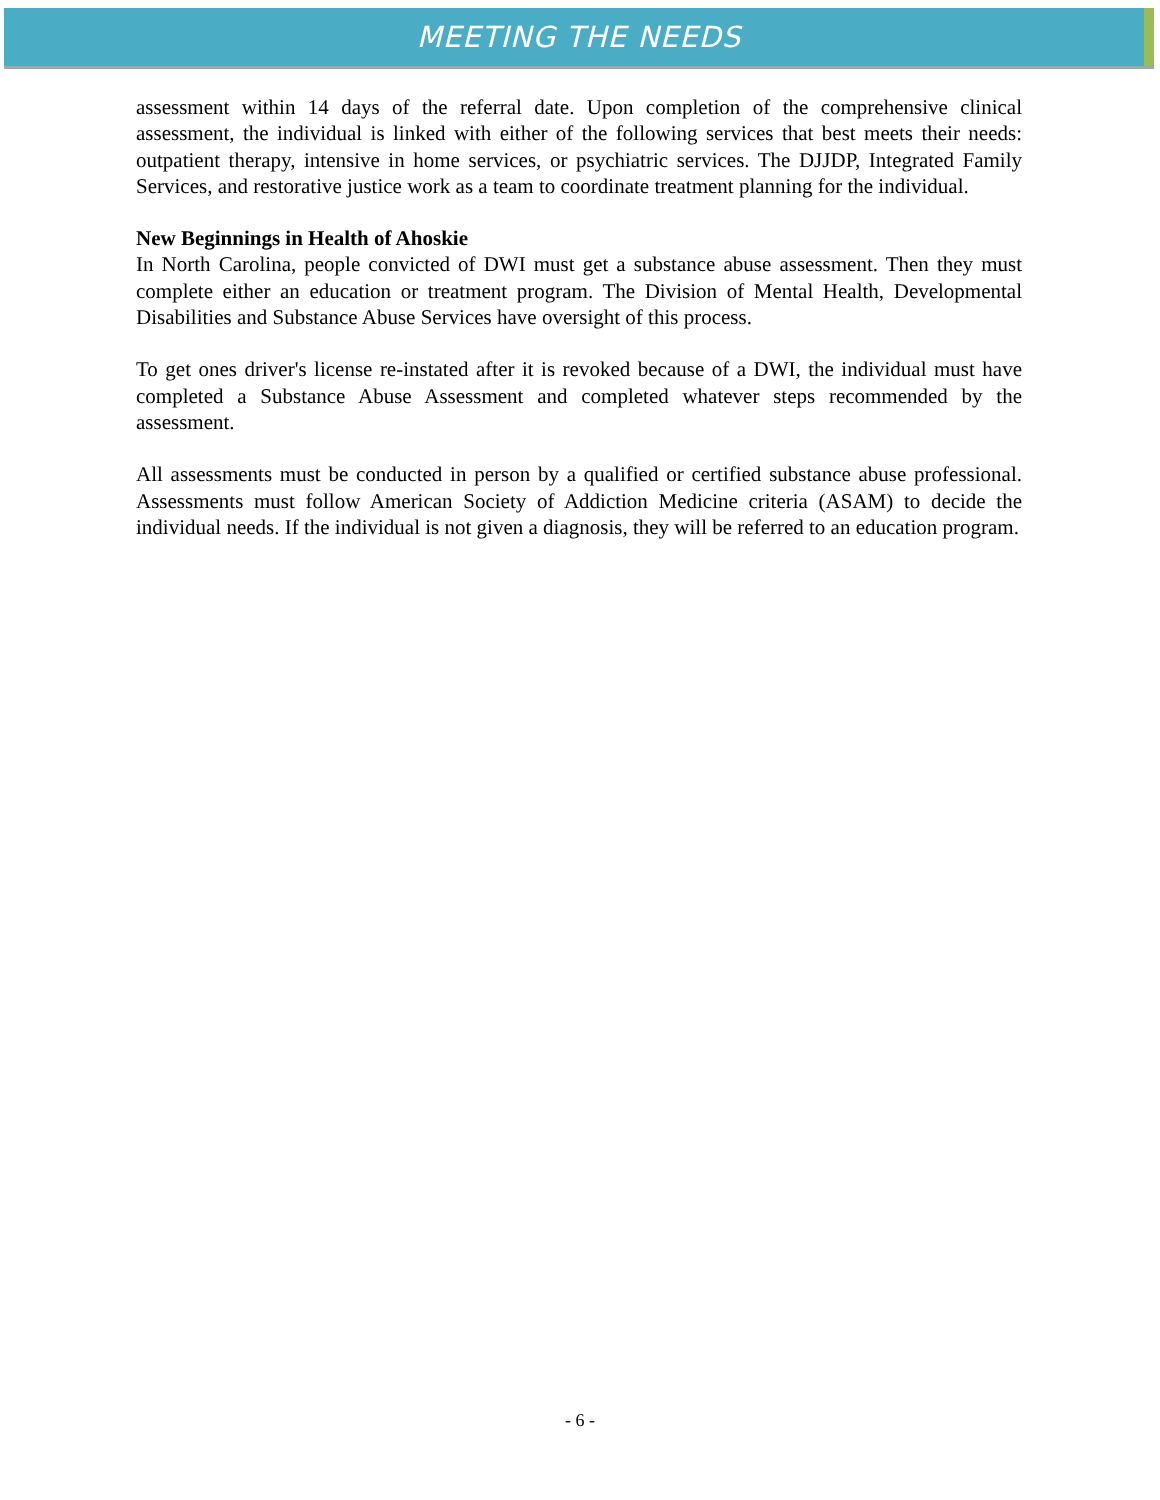MEETING THE NEEDS
assessment within 14 days of the referral date. Upon completion of the comprehensive clinical assessment, the individual is linked with either of the following services that best meets their needs: outpatient therapy, intensive in home services, or psychiatric services. The DJJDP, Integrated Family Services, and restorative justice work as a team to coordinate treatment planning for the individual.
New Beginnings in Health of Ahoskie
In North Carolina, people convicted of DWI must get a substance abuse assessment. Then they must complete either an education or treatment program. The Division of Mental Health, Developmental Disabilities and Substance Abuse Services have oversight of this process.
To get ones driver's license re-instated after it is revoked because of a DWI, the individual must have completed a Substance Abuse Assessment and completed whatever steps recommended by the assessment.
All assessments must be conducted in person by a qualified or certified substance abuse professional. Assessments must follow American Society of Addiction Medicine criteria (ASAM) to decide the individual needs. If the individual is not given a diagnosis, they will be referred to an education program.
- 6 -